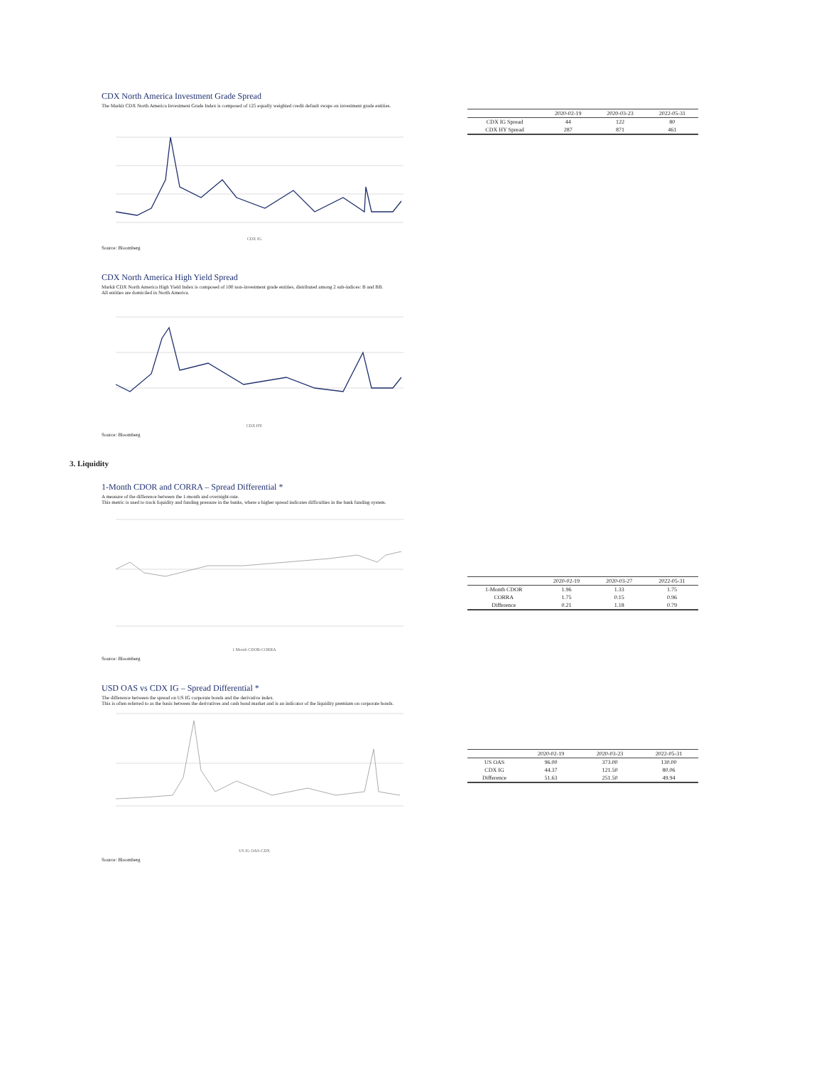CDX North America Investment Grade Spread
The Markit CDX North America Investment Grade Index is composed of 125 equally weighted credit default swaps on investment grade entities.
CDX IG
| | 2020-02-19 | 2020-03-23 | 2022-05-31 |
| --- | --- | --- | --- |
| CDX IG Spread | 44 | 122 | 80 |
| CDX HY Spread | 287 | 871 | 461 |
Source: Bloomberg
CDX North America High Yield Spread
Markit CDX North America High Yield Index is composed of 100 non-investment grade entities, distributed among 2 sub-indices: B and BB.
All entities are domiciled in North America.
CDX HY
Source: Bloomberg
3. Liquidity
1-Month CDOR and CORRA – Spread Differential *
A measure of the difference between the 1-month and overnight-rate.
This metric is used to track liquidity and funding pressure in the banks, where a higher spread indicates difficulties in the bank funding system.
1 Month CDOR-CORRA
| | 2020-02-19 | 2020-03-27 | 2022-05-31 |
| --- | --- | --- | --- |
| 1-Month CDOR | 1.96 | 1.33 | 1.75 |
| CORRA | 1.75 | 0.15 | 0.96 |
| Difference | 0.21 | 1.18 | 0.79 |
Source: Bloomberg
USD OAS vs CDX IG – Spread Differential *
The difference between the spread on US IG corporate bonds and the derivative index.
This is often referred to as the basis between the derivatives and cash bond market and is an indicator of the liquidity premium on corporate bonds.
US IG OAS-CDX
| | 2020-02-19 | 2020-03-23 | 2022-05-31 |
| --- | --- | --- | --- |
| US OAS | 96.00 | 373.00 | 130.00 |
| CDX IG | 44.37 | 121.50 | 80.06 |
| Difference | 51.63 | 251.50 | 49.94 |
Source: Bloomberg